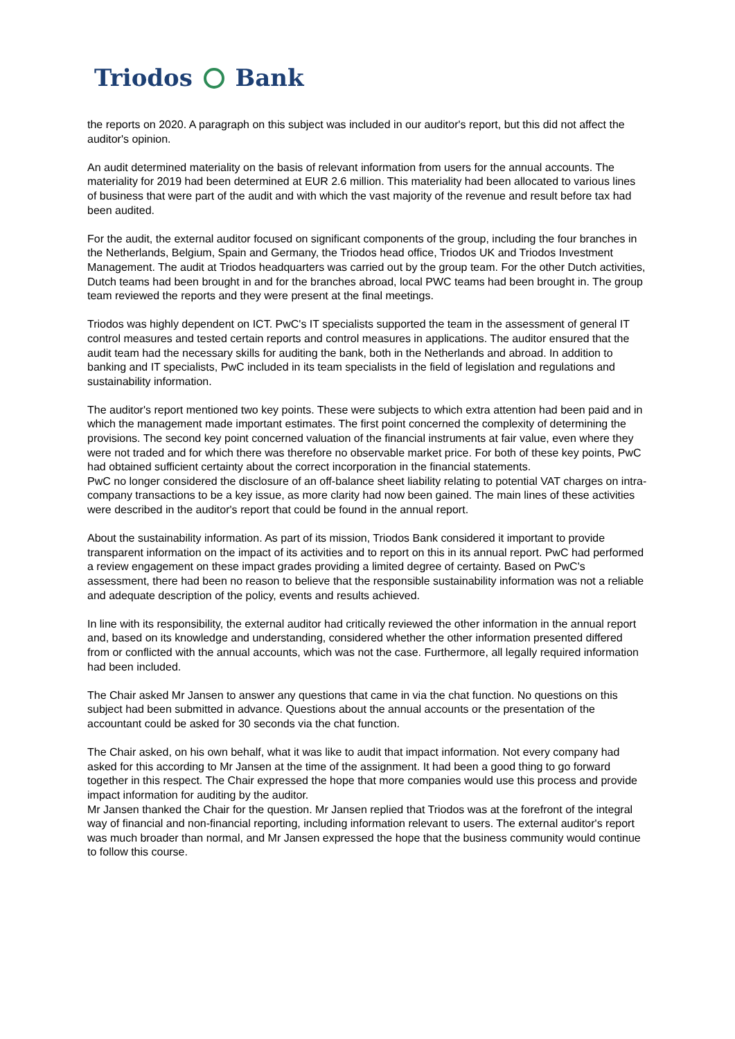Triodos Bank
the reports on 2020. A paragraph on this subject was included in our auditor's report, but this did not affect the auditor's opinion.
An audit determined materiality on the basis of relevant information from users for the annual accounts. The materiality for 2019 had been determined at EUR 2.6 million. This materiality had been allocated to various lines of business that were part of the audit and with which the vast majority of the revenue and result before tax had been audited.
For the audit, the external auditor focused on significant components of the group, including the four branches in the Netherlands, Belgium, Spain and Germany, the Triodos head office, Triodos UK and Triodos Investment Management. The audit at Triodos headquarters was carried out by the group team. For the other Dutch activities, Dutch teams had been brought in and for the branches abroad, local PWC teams had been brought in. The group team reviewed the reports and they were present at the final meetings.
Triodos was highly dependent on ICT. PwC's IT specialists supported the team in the assessment of general IT control measures and tested certain reports and control measures in applications. The auditor ensured that the audit team had the necessary skills for auditing the bank, both in the Netherlands and abroad. In addition to banking and IT specialists, PwC included in its team specialists in the field of legislation and regulations and sustainability information.
The auditor's report mentioned two key points. These were subjects to which extra attention had been paid and in which the management made important estimates. The first point concerned the complexity of determining the provisions. The second key point concerned valuation of the financial instruments at fair value, even where they were not traded and for which there was therefore no observable market price. For both of these key points, PwC had obtained sufficient certainty about the correct incorporation in the financial statements.
PwC no longer considered the disclosure of an off-balance sheet liability relating to potential VAT charges on intra-company transactions to be a key issue, as more clarity had now been gained. The main lines of these activities were described in the auditor's report that could be found in the annual report.
About the sustainability information. As part of its mission, Triodos Bank considered it important to provide transparent information on the impact of its activities and to report on this in its annual report. PwC had performed a review engagement on these impact grades providing a limited degree of certainty. Based on PwC's assessment, there had been no reason to believe that the responsible sustainability information was not a reliable and adequate description of the policy, events and results achieved.
In line with its responsibility, the external auditor had critically reviewed the other information in the annual report and, based on its knowledge and understanding, considered whether the other information presented differed from or conflicted with the annual accounts, which was not the case. Furthermore, all legally required information had been included.
The Chair asked Mr Jansen to answer any questions that came in via the chat function. No questions on this subject had been submitted in advance. Questions about the annual accounts or the presentation of the accountant could be asked for 30 seconds via the chat function.
The Chair asked, on his own behalf, what it was like to audit that impact information. Not every company had asked for this according to Mr Jansen at the time of the assignment. It had been a good thing to go forward together in this respect. The Chair expressed the hope that more companies would use this process and provide impact information for auditing by the auditor.
Mr Jansen thanked the Chair for the question. Mr Jansen replied that Triodos was at the forefront of the integral way of financial and non-financial reporting, including information relevant to users. The external auditor's report was much broader than normal, and Mr Jansen expressed the hope that the business community would continue to follow this course.